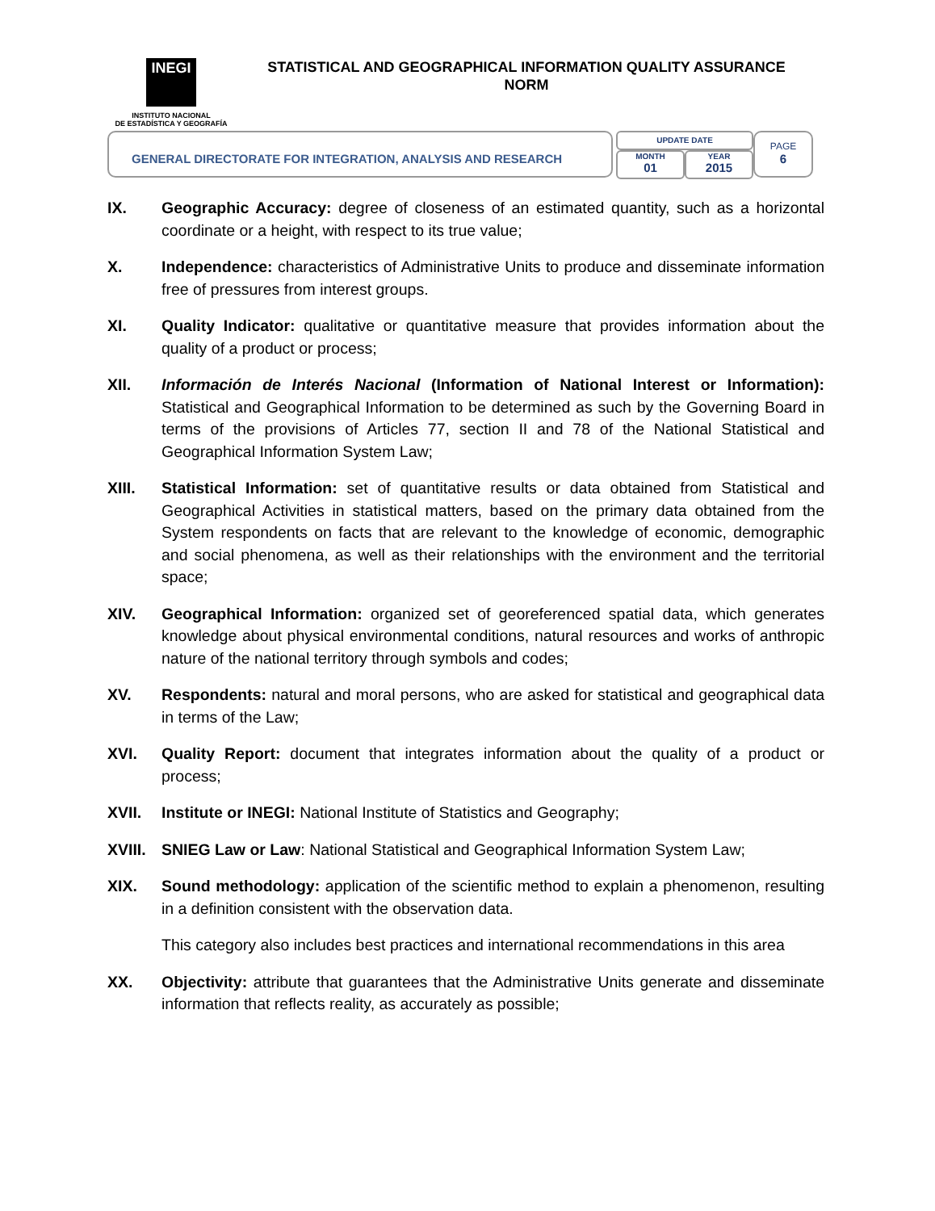INEGI
INSTITUTO NACIONAL
DE ESTADÍSTICA Y GEOGRAFÍA
STATISTICAL AND GEOGRAPHICAL INFORMATION QUALITY ASSURANCE
NORM
GENERAL DIRECTORATE FOR INTEGRATION, ANALYSIS AND RESEARCH
UPDATE DATE
MONTH
01
YEAR
2015
PAGE
6
IX. Geographic Accuracy: degree of closeness of an estimated quantity, such as a horizontal coordinate or a height, with respect to its true value;
X. Independence: characteristics of Administrative Units to produce and disseminate information free of pressures from interest groups.
XI. Quality Indicator: qualitative or quantitative measure that provides information about the quality of a product or process;
XII. Información de Interés Nacional (Information of National Interest or Information): Statistical and Geographical Information to be determined as such by the Governing Board in terms of the provisions of Articles 77, section II and 78 of the National Statistical and Geographical Information System Law;
XIII. Statistical Information: set of quantitative results or data obtained from Statistical and Geographical Activities in statistical matters, based on the primary data obtained from the System respondents on facts that are relevant to the knowledge of economic, demographic and social phenomena, as well as their relationships with the environment and the territorial space;
XIV. Geographical Information: organized set of georeferenced spatial data, which generates knowledge about physical environmental conditions, natural resources and works of anthropic nature of the national territory through symbols and codes;
XV. Respondents: natural and moral persons, who are asked for statistical and geographical data in terms of the Law;
XVI. Quality Report: document that integrates information about the quality of a product or process;
XVII. Institute or INEGI: National Institute of Statistics and Geography;
XVIII.
SNIEG Law or Law: National Statistical and Geographical Information System Law;
XIX. Sound methodology: application of the scientific method to explain a phenomenon, resulting in a definition consistent with the observation data.
This category also includes best practices and international recommendations in this area
XX. Objectivity: attribute that guarantees that the Administrative Units generate and disseminate information that reflects reality, as accurately as possible;